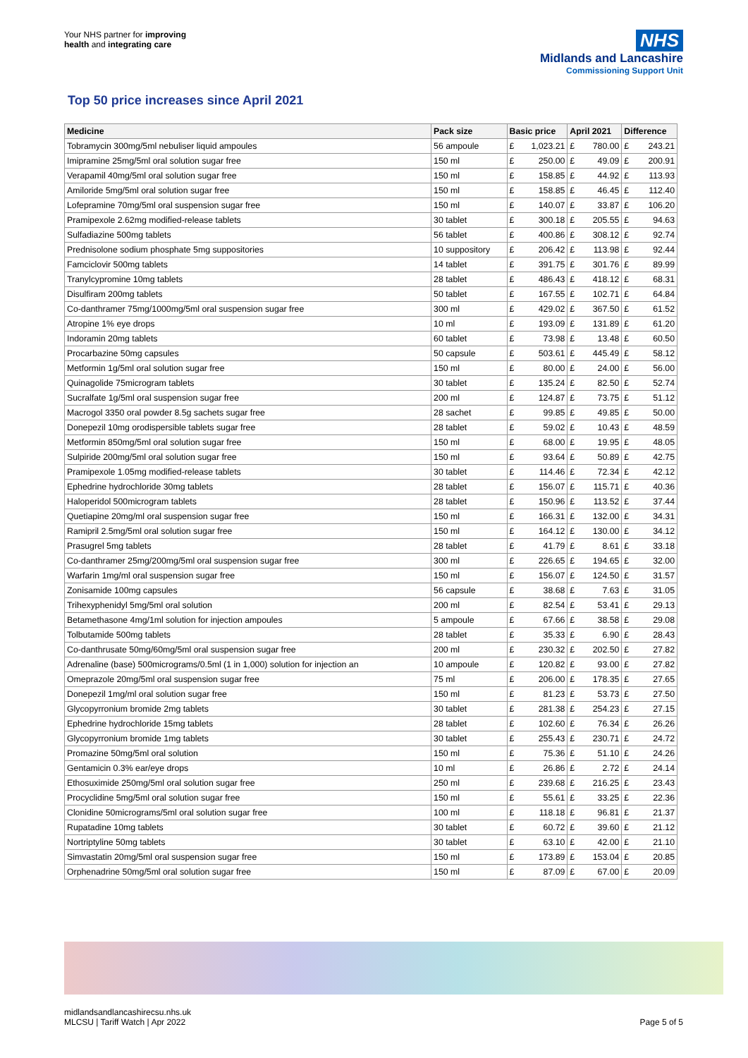Your NHS partner for improving
health and integrating care
NHS
Midlands and Lancashire
Commissioning Support Unit
Top 50 price increases since April 2021
| Medicine | Pack size | Basic price | | April 2021 | | Difference | |
| --- | --- | --- | --- | --- | --- | --- | --- |
| Tobramycin 300mg/5ml nebuliser liquid ampoules | 56 ampoule | £ | 1,023.21 | £ | 780.00 | £ | 243.21 |
| Imipramine 25mg/5ml oral solution sugar free | 150 ml | £ | 250.00 | £ | 49.09 | £ | 200.91 |
| Verapamil 40mg/5ml oral solution sugar free | 150 ml | £ | 158.85 | £ | 44.92 | £ | 113.93 |
| Amiloride 5mg/5ml oral solution sugar free | 150 ml | £ | 158.85 | £ | 46.45 | £ | 112.40 |
| Lofepramine 70mg/5ml oral suspension sugar free | 150 ml | £ | 140.07 | £ | 33.87 | £ | 106.20 |
| Pramipexole 2.62mg modified-release tablets | 30 tablet | £ | 300.18 | £ | 205.55 | £ | 94.63 |
| Sulfadiazine 500mg tablets | 56 tablet | £ | 400.86 | £ | 308.12 | £ | 92.74 |
| Prednisolone sodium phosphate 5mg suppositories | 10 suppository | £ | 206.42 | £ | 113.98 | £ | 92.44 |
| Famciclovir 500mg tablets | 14 tablet | £ | 391.75 | £ | 301.76 | £ | 89.99 |
| Tranylcypromine 10mg tablets | 28 tablet | £ | 486.43 | £ | 418.12 | £ | 68.31 |
| Disulfiram 200mg tablets | 50 tablet | £ | 167.55 | £ | 102.71 | £ | 64.84 |
| Co-danthramer 75mg/1000mg/5ml oral suspension sugar free | 300 ml | £ | 429.02 | £ | 367.50 | £ | 61.52 |
| Atropine 1% eye drops | 10 ml | £ | 193.09 | £ | 131.89 | £ | 61.20 |
| Indoramin 20mg tablets | 60 tablet | £ | 73.98 | £ | 13.48 | £ | 60.50 |
| Procarbazine 50mg capsules | 50 capsule | £ | 503.61 | £ | 445.49 | £ | 58.12 |
| Metformin 1g/5ml oral solution sugar free | 150 ml | £ | 80.00 | £ | 24.00 | £ | 56.00 |
| Quinagolide 75microgram tablets | 30 tablet | £ | 135.24 | £ | 82.50 | £ | 52.74 |
| Sucralfate 1g/5ml oral suspension sugar free | 200 ml | £ | 124.87 | £ | 73.75 | £ | 51.12 |
| Macrogol 3350 oral powder 8.5g sachets sugar free | 28 sachet | £ | 99.85 | £ | 49.85 | £ | 50.00 |
| Donepezil 10mg orodispersible tablets sugar free | 28 tablet | £ | 59.02 | £ | 10.43 | £ | 48.59 |
| Metformin 850mg/5ml oral solution sugar free | 150 ml | £ | 68.00 | £ | 19.95 | £ | 48.05 |
| Sulpiride 200mg/5ml oral solution sugar free | 150 ml | £ | 93.64 | £ | 50.89 | £ | 42.75 |
| Pramipexole 1.05mg modified-release tablets | 30 tablet | £ | 114.46 | £ | 72.34 | £ | 42.12 |
| Ephedrine hydrochloride 30mg tablets | 28 tablet | £ | 156.07 | £ | 115.71 | £ | 40.36 |
| Haloperidol 500microgram tablets | 28 tablet | £ | 150.96 | £ | 113.52 | £ | 37.44 |
| Quetiapine 20mg/ml oral suspension sugar free | 150 ml | £ | 166.31 | £ | 132.00 | £ | 34.31 |
| Ramipril 2.5mg/5ml oral solution sugar free | 150 ml | £ | 164.12 | £ | 130.00 | £ | 34.12 |
| Prasugrel 5mg tablets | 28 tablet | £ | 41.79 | £ | 8.61 | £ | 33.18 |
| Co-danthramer 25mg/200mg/5ml oral suspension sugar free | 300 ml | £ | 226.65 | £ | 194.65 | £ | 32.00 |
| Warfarin 1mg/ml oral suspension sugar free | 150 ml | £ | 156.07 | £ | 124.50 | £ | 31.57 |
| Zonisamide 100mg capsules | 56 capsule | £ | 38.68 | £ | 7.63 | £ | 31.05 |
| Trihexyphenidyl 5mg/5ml oral solution | 200 ml | £ | 82.54 | £ | 53.41 | £ | 29.13 |
| Betamethasone 4mg/1ml solution for injection ampoules | 5 ampoule | £ | 67.66 | £ | 38.58 | £ | 29.08 |
| Tolbutamide 500mg tablets | 28 tablet | £ | 35.33 | £ | 6.90 | £ | 28.43 |
| Co-danthrusate 50mg/60mg/5ml oral suspension sugar free | 200 ml | £ | 230.32 | £ | 202.50 | £ | 27.82 |
| Adrenaline (base) 500micrograms/0.5ml (1 in 1,000) solution for injection an | 10 ampoule | £ | 120.82 | £ | 93.00 | £ | 27.82 |
| Omeprazole 20mg/5ml oral suspension sugar free | 75 ml | £ | 206.00 | £ | 178.35 | £ | 27.65 |
| Donepezil 1mg/ml oral solution sugar free | 150 ml | £ | 81.23 | £ | 53.73 | £ | 27.50 |
| Glycopyrronium bromide 2mg tablets | 30 tablet | £ | 281.38 | £ | 254.23 | £ | 27.15 |
| Ephedrine hydrochloride 15mg tablets | 28 tablet | £ | 102.60 | £ | 76.34 | £ | 26.26 |
| Glycopyrronium bromide 1mg tablets | 30 tablet | £ | 255.43 | £ | 230.71 | £ | 24.72 |
| Promazine 50mg/5ml oral solution | 150 ml | £ | 75.36 | £ | 51.10 | £ | 24.26 |
| Gentamicin 0.3% ear/eye drops | 10 ml | £ | 26.86 | £ | 2.72 | £ | 24.14 |
| Ethosuximide 250mg/5ml oral solution sugar free | 250 ml | £ | 239.68 | £ | 216.25 | £ | 23.43 |
| Procyclidine 5mg/5ml oral solution sugar free | 150 ml | £ | 55.61 | £ | 33.25 | £ | 22.36 |
| Clonidine 50micrograms/5ml oral solution sugar free | 100 ml | £ | 118.18 | £ | 96.81 | £ | 21.37 |
| Rupatadine 10mg tablets | 30 tablet | £ | 60.72 | £ | 39.60 | £ | 21.12 |
| Nortriptyline 50mg tablets | 30 tablet | £ | 63.10 | £ | 42.00 | £ | 21.10 |
| Simvastatin 20mg/5ml oral suspension sugar free | 150 ml | £ | 173.89 | £ | 153.04 | £ | 20.85 |
| Orphenadrine 50mg/5ml oral solution sugar free | 150 ml | £ | 87.09 | £ | 67.00 | £ | 20.09 |
midlandsandlancashirecsu.nhs.uk
MLCSU | Tariff Watch | Apr 2022
Page 5 of 5